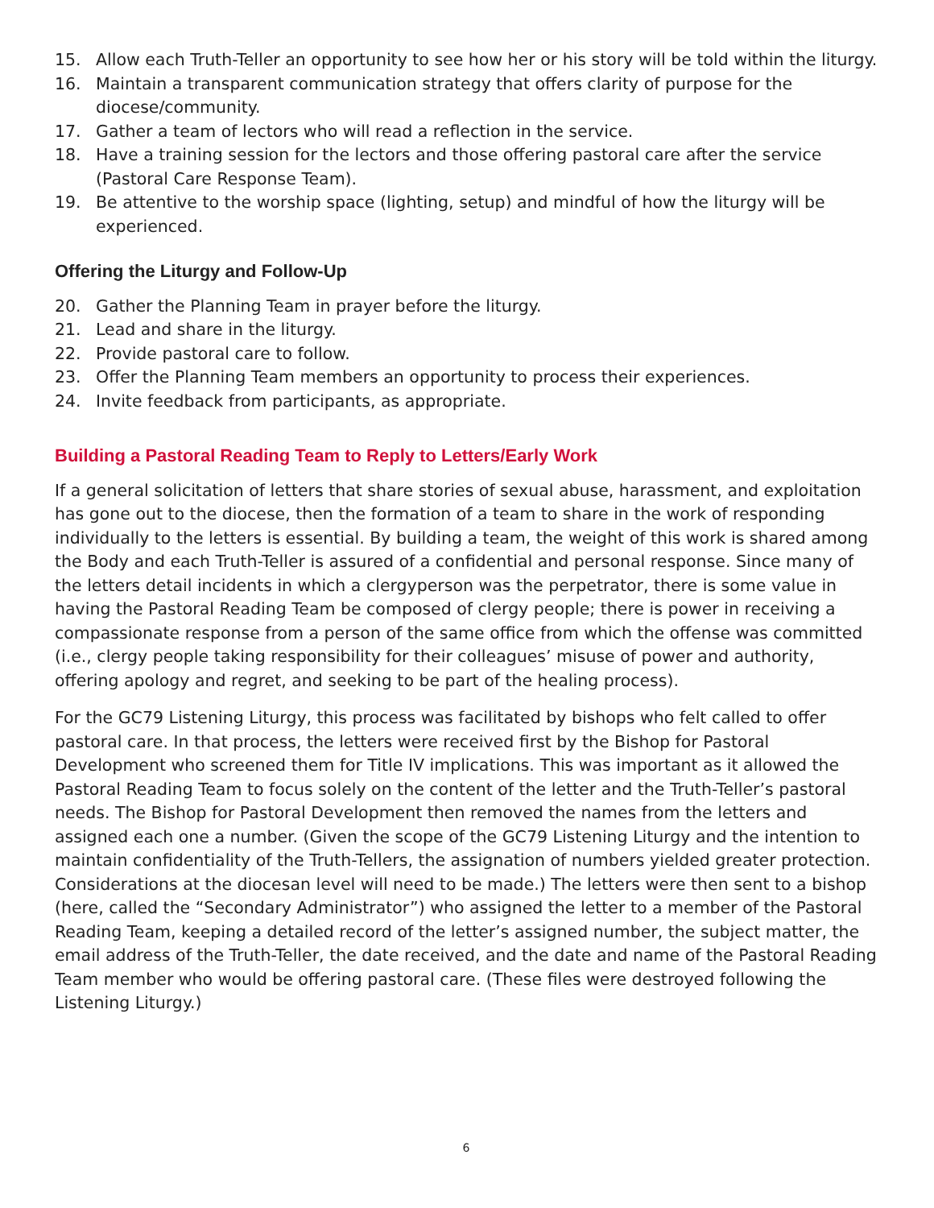15. Allow each Truth-Teller an opportunity to see how her or his story will be told within the liturgy.
16. Maintain a transparent communication strategy that offers clarity of purpose for the diocese/community.
17. Gather a team of lectors who will read a reflection in the service.
18. Have a training session for the lectors and those offering pastoral care after the service (Pastoral Care Response Team).
19. Be attentive to the worship space (lighting, setup) and mindful of how the liturgy will be experienced.
Offering the Liturgy and Follow-Up
20. Gather the Planning Team in prayer before the liturgy.
21. Lead and share in the liturgy.
22. Provide pastoral care to follow.
23. Offer the Planning Team members an opportunity to process their experiences.
24. Invite feedback from participants, as appropriate.
Building a Pastoral Reading Team to Reply to Letters/Early Work
If a general solicitation of letters that share stories of sexual abuse, harassment, and exploitation has gone out to the diocese, then the formation of a team to share in the work of responding individually to the letters is essential. By building a team, the weight of this work is shared among the Body and each Truth-Teller is assured of a confidential and personal response. Since many of the letters detail incidents in which a clergyperson was the perpetrator, there is some value in having the Pastoral Reading Team be composed of clergy people; there is power in receiving a compassionate response from a person of the same office from which the offense was committed (i.e., clergy people taking responsibility for their colleagues’ misuse of power and authority, offering apology and regret, and seeking to be part of the healing process).
For the GC79 Listening Liturgy, this process was facilitated by bishops who felt called to offer pastoral care. In that process, the letters were received first by the Bishop for Pastoral Development who screened them for Title IV implications. This was important as it allowed the Pastoral Reading Team to focus solely on the content of the letter and the Truth-Teller’s pastoral needs. The Bishop for Pastoral Development then removed the names from the letters and assigned each one a number. (Given the scope of the GC79 Listening Liturgy and the intention to maintain confidentiality of the Truth-Tellers, the assignation of numbers yielded greater protection. Considerations at the diocesan level will need to be made.) The letters were then sent to a bishop (here, called the “Secondary Administrator”) who assigned the letter to a member of the Pastoral Reading Team, keeping a detailed record of the letter’s assigned number, the subject matter, the email address of the Truth-Teller, the date received, and the date and name of the Pastoral Reading Team member who would be offering pastoral care. (These files were destroyed following the Listening Liturgy.)
6